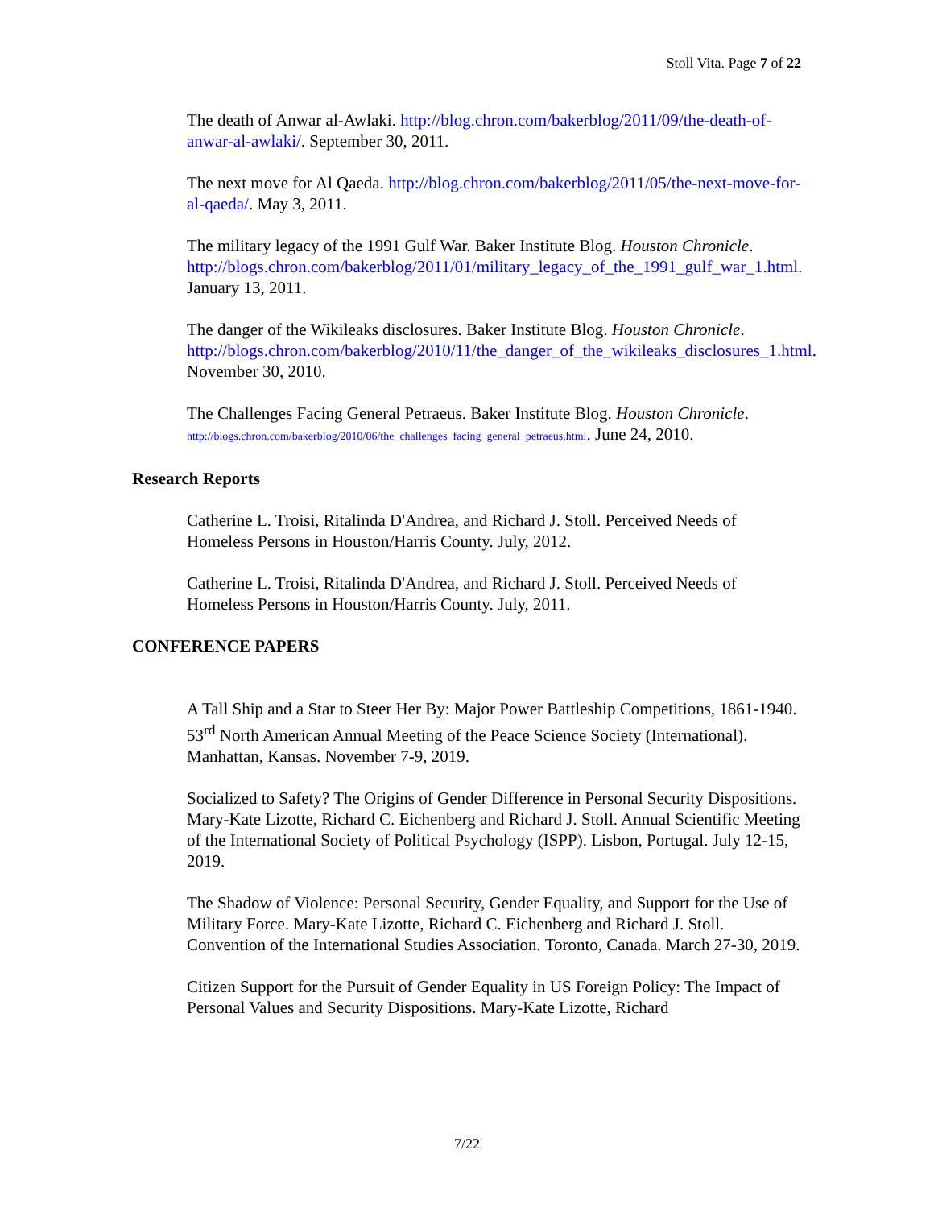Stoll Vita. Page 7 of 22
The death of Anwar al-Awlaki. http://blog.chron.com/bakerblog/2011/09/the-death-of-anwar-al-awlaki/. September 30, 2011.
The next move for Al Qaeda. http://blog.chron.com/bakerblog/2011/05/the-next-move-for-al-qaeda/. May 3, 2011.
The military legacy of the 1991 Gulf War. Baker Institute Blog. Houston Chronicle.
http://blogs.chron.com/bakerblog/2011/01/military_legacy_of_the_1991_gulf_war_1.html. January 13, 2011.
The danger of the Wikileaks disclosures. Baker Institute Blog. Houston Chronicle. http://blogs.chron.com/bakerblog/2010/11/the_danger_of_the_wikileaks_disclosures_1.html. November 30, 2010.
The Challenges Facing General Petraeus. Baker Institute Blog. Houston Chronicle. http://blogs.chron.com/bakerblog/2010/06/the_challenges_facing_general_petraeus.html. June 24, 2010.
Research Reports
Catherine L. Troisi, Ritalinda D'Andrea, and Richard J. Stoll. Perceived Needs of Homeless Persons in Houston/Harris County. July, 2012.
Catherine L. Troisi, Ritalinda D'Andrea, and Richard J. Stoll. Perceived Needs of Homeless Persons in Houston/Harris County. July, 2011.
CONFERENCE PAPERS
A Tall Ship and a Star to Steer Her By: Major Power Battleship Competitions, 1861-1940. 53<sup>rd</sup> North American Annual Meeting of the Peace Science Society (International). Manhattan, Kansas. November 7-9, 2019.
Socialized to Safety? The Origins of Gender Difference in Personal Security Dispositions. Mary-Kate Lizotte, Richard C. Eichenberg and Richard J. Stoll. Annual Scientific Meeting of the International Society of Political Psychology (ISPP). Lisbon, Portugal. July 12-15, 2019.
The Shadow of Violence: Personal Security, Gender Equality, and Support for the Use of Military Force. Mary-Kate Lizotte, Richard C. Eichenberg and Richard J. Stoll. Convention of the International Studies Association. Toronto, Canada. March 27-30, 2019.
Citizen Support for the Pursuit of Gender Equality in US Foreign Policy: The Impact of Personal Values and Security Dispositions. Mary-Kate Lizotte, Richard
7/22